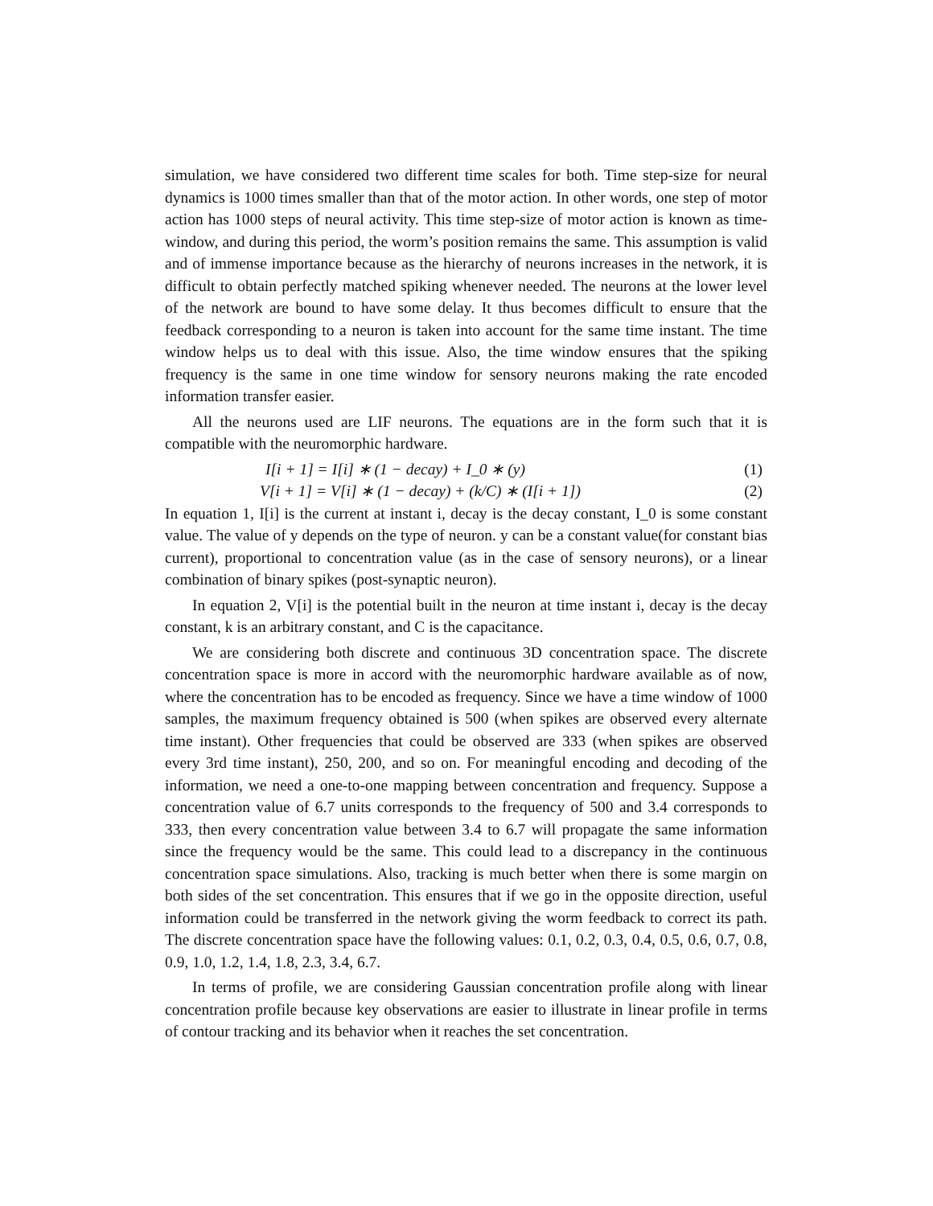simulation, we have considered two different time scales for both. Time step-size for neural dynamics is 1000 times smaller than that of the motor action. In other words, one step of motor action has 1000 steps of neural activity. This time step-size of motor action is known as time-window, and during this period, the worm’s position remains the same. This assumption is valid and of immense importance because as the hierarchy of neurons increases in the network, it is difficult to obtain perfectly matched spiking whenever needed. The neurons at the lower level of the network are bound to have some delay. It thus becomes difficult to ensure that the feedback corresponding to a neuron is taken into account for the same time instant. The time window helps us to deal with this issue. Also, the time window ensures that the spiking frequency is the same in one time window for sensory neurons making the rate encoded information transfer easier.
All the neurons used are LIF neurons. The equations are in the form such that it is compatible with the neuromorphic hardware.
I[i + 1] = I[i] ∗ (1 − decay) + I_0 ∗ (y) (1)
V[i + 1] = V[i] ∗ (1 − decay) + (k/C) ∗ (I[i + 1]) (2)
In equation 1, I[i] is the current at instant i, decay is the decay constant, I_0 is some constant value. The value of y depends on the type of neuron. y can be a constant value(for constant bias current), proportional to concentration value (as in the case of sensory neurons), or a linear combination of binary spikes (post-synaptic neuron).
In equation 2, V[i] is the potential built in the neuron at time instant i, decay is the decay constant, k is an arbitrary constant, and C is the capacitance.
We are considering both discrete and continuous 3D concentration space. The discrete concentration space is more in accord with the neuromorphic hardware available as of now, where the concentration has to be encoded as frequency. Since we have a time window of 1000 samples, the maximum frequency obtained is 500 (when spikes are observed every alternate time instant). Other frequencies that could be observed are 333 (when spikes are observed every 3rd time instant), 250, 200, and so on. For meaningful encoding and decoding of the information, we need a one-to-one mapping between concentration and frequency. Suppose a concentration value of 6.7 units corresponds to the frequency of 500 and 3.4 corresponds to 333, then every concentration value between 3.4 to 6.7 will propagate the same information since the frequency would be the same. This could lead to a discrepancy in the continuous concentration space simulations. Also, tracking is much better when there is some margin on both sides of the set concentration. This ensures that if we go in the opposite direction, useful information could be transferred in the network giving the worm feedback to correct its path. The discrete concentration space have the following values: 0.1, 0.2, 0.3, 0.4, 0.5, 0.6, 0.7, 0.8, 0.9, 1.0, 1.2, 1.4, 1.8, 2.3, 3.4, 6.7.
In terms of profile, we are considering Gaussian concentration profile along with linear concentration profile because key observations are easier to illustrate in linear profile in terms of contour tracking and its behavior when it reaches the set concentration.